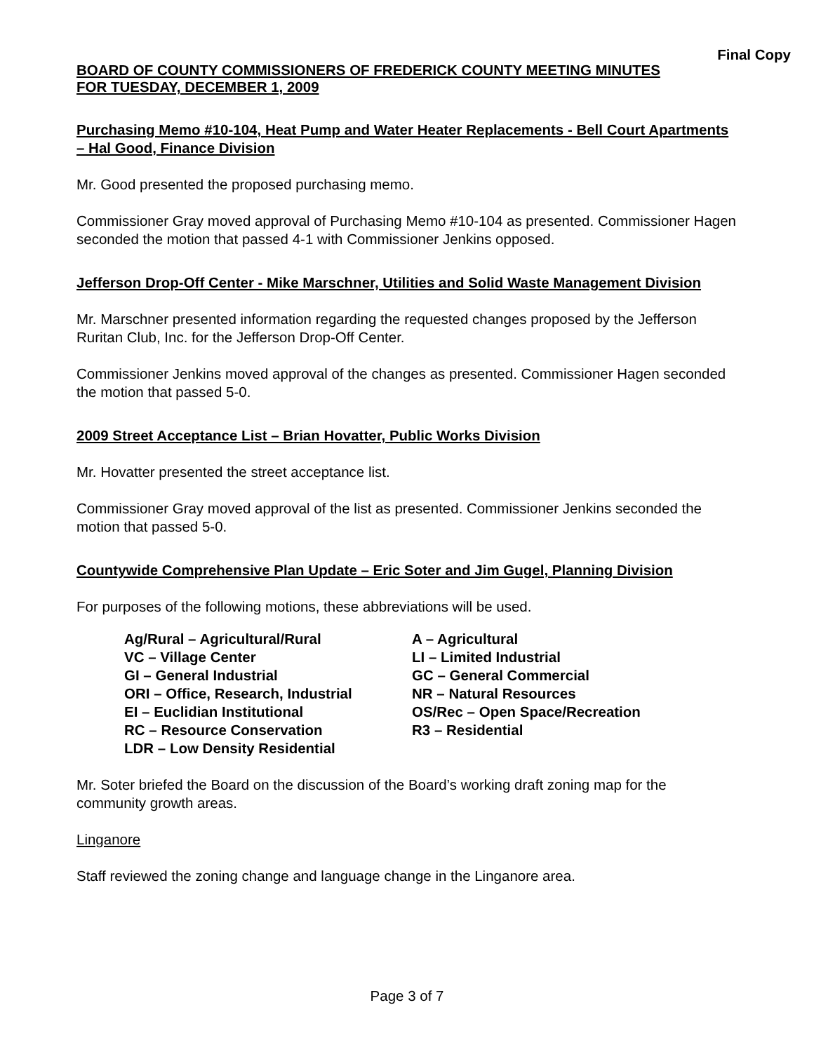Final Copy
BOARD OF COUNTY COMMISSIONERS OF FREDERICK COUNTY MEETING MINUTES
FOR TUESDAY, DECEMBER 1, 2009
Purchasing Memo #10-104, Heat Pump and Water Heater Replacements - Bell Court Apartments – Hal Good, Finance Division
Mr. Good presented the proposed purchasing memo.
Commissioner Gray moved approval of Purchasing Memo #10-104 as presented. Commissioner Hagen seconded the motion that passed 4-1 with Commissioner Jenkins opposed.
Jefferson Drop-Off Center - Mike Marschner, Utilities and Solid Waste Management Division
Mr. Marschner presented information regarding the requested changes proposed by the Jefferson Ruritan Club, Inc. for the Jefferson Drop-Off Center.
Commissioner Jenkins moved approval of the changes as presented. Commissioner Hagen seconded the motion that passed 5-0.
2009 Street Acceptance List – Brian Hovatter, Public Works Division
Mr. Hovatter presented the street acceptance list.
Commissioner Gray moved approval of the list as presented. Commissioner Jenkins seconded the motion that passed 5-0.
Countywide Comprehensive Plan Update – Eric Soter and Jim Gugel, Planning Division
For purposes of the following motions, these abbreviations will be used.
| Ag/Rural – Agricultural/Rural | A – Agricultural |
| VC – Village Center | LI – Limited Industrial |
| GI – General Industrial | GC – General Commercial |
| ORI – Office, Research, Industrial | NR – Natural Resources |
| EI – Euclidian Institutional | OS/Rec – Open Space/Recreation |
| RC – Resource Conservation | R3 – Residential |
| LDR – Low Density Residential | |
Mr. Soter briefed the Board on the discussion of the Board’s working draft zoning map for the community growth areas.
Linganore
Staff reviewed the zoning change and language change in the Linganore area.
Page 3 of 7